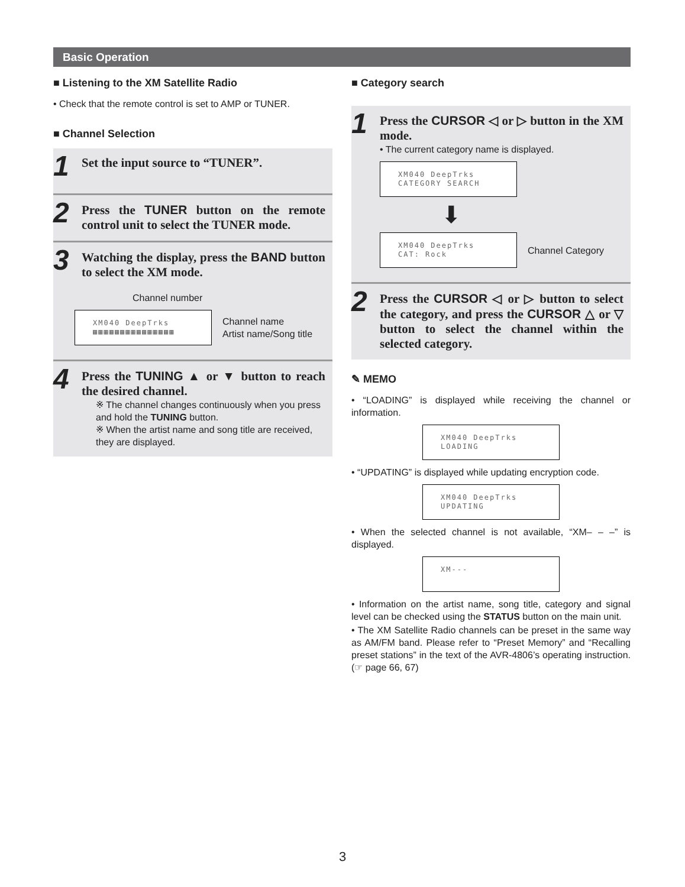Basic Operation
■ Listening to the XM Satellite Radio
• Check that the remote control is set to AMP or TUNER.
■ Channel Selection
1
Set the input source to “TUNER”.
2
Press the TUNER button on the remote control unit to select the TUNER mode.
3
Watching the display, press the BAND button to select the XM mode.
Channel number
XM040 DeepTrks
▦▦▦▦▦▦▦▦▦▦▦▦▦▦▦
Channel name
Artist name/Song title
4
Press the TUNING ▲ or ▼ button to reach the desired channel.
※ The channel changes continuously when you press and hold the TUNING button.
※ When the artist name and song title are received, they are displayed.
■ Category search
1
Press the CURSOR ◁ or ▷ button in the XM mode.
• The current category name is displayed.
XM040 DeepTrks
CATEGORY SEARCH
⬇
XM040 DeepTrks
CAT: Rock
Channel Category
2
Press the CURSOR ◁ or ▷ button to select the category, and press the CURSOR △ or ▽ button to select the channel within the selected category.
✎ MEMO
• “LOADING” is displayed while receiving the channel or information.
XM040 DeepTrks
LOADING
• “UPDATING” is displayed while updating encryption code.
XM040 DeepTrks
UPDATING
• When the selected channel is not available, “XM– – –” is displayed.
XM---
• Information on the artist name, song title, category and signal level can be checked using the STATUS button on the main unit.
• The XM Satellite Radio channels can be preset in the same way as AM/FM band. Please refer to “Preset Memory” and “Recalling preset stations” in the text of the AVR-4806’s operating instruction. (☞ page 66, 67)
3